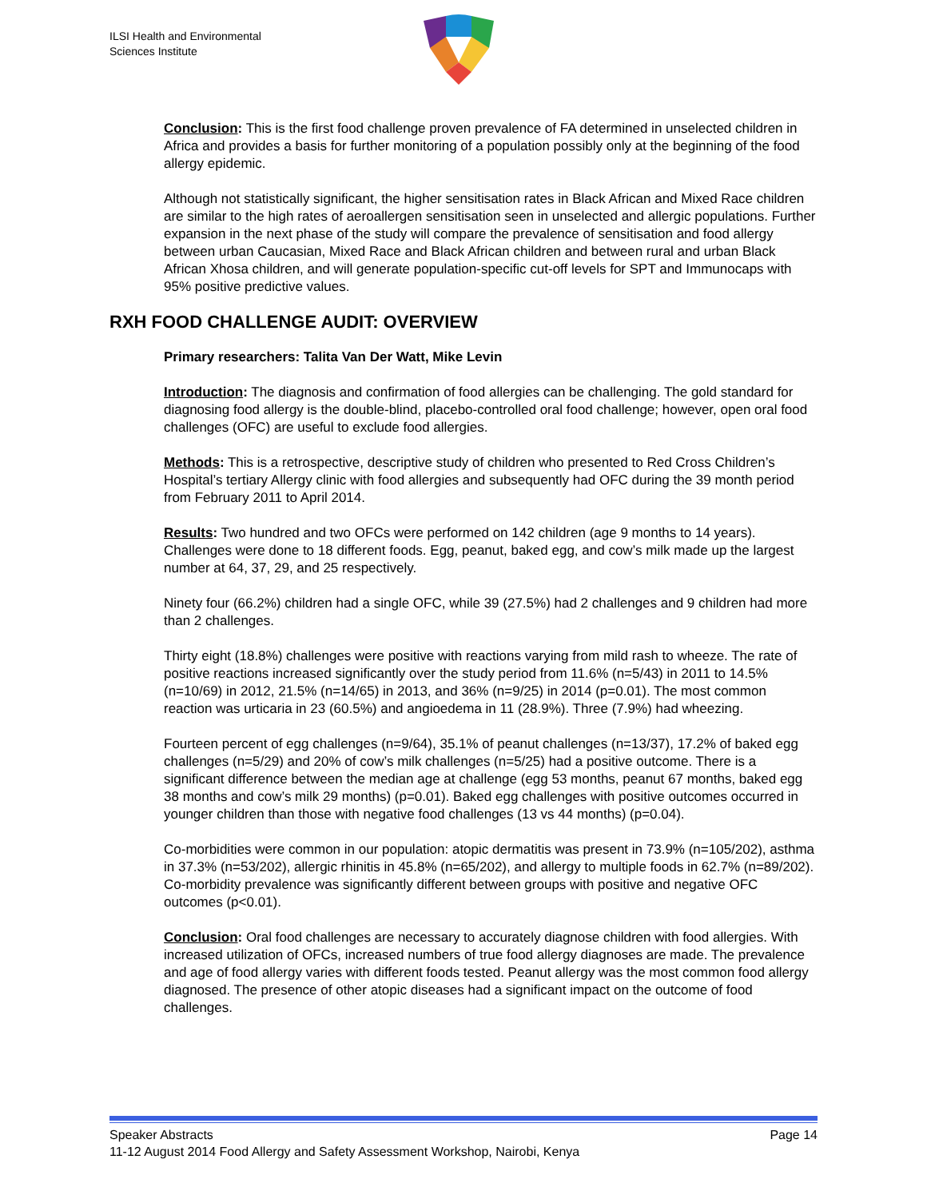ILSI Health and Environmental
Sciences Institute
Conclusion: This is the first food challenge proven prevalence of FA determined in unselected children in Africa and provides a basis for further monitoring of a population possibly only at the beginning of the food allergy epidemic.
Although not statistically significant, the higher sensitisation rates in Black African and Mixed Race children are similar to the high rates of aeroallergen sensitisation seen in unselected and allergic populations. Further expansion in the next phase of the study will compare the prevalence of sensitisation and food allergy between urban Caucasian, Mixed Race and Black African children and between rural and urban Black African Xhosa children, and will generate population-specific cut-off levels for SPT and Immunocaps with 95% positive predictive values.
RXH FOOD CHALLENGE AUDIT: OVERVIEW
Primary researchers: Talita Van Der Watt, Mike Levin
Introduction: The diagnosis and confirmation of food allergies can be challenging. The gold standard for diagnosing food allergy is the double-blind, placebo-controlled oral food challenge; however, open oral food challenges (OFC) are useful to exclude food allergies.
Methods: This is a retrospective, descriptive study of children who presented to Red Cross Children’s Hospital’s tertiary Allergy clinic with food allergies and subsequently had OFC during the 39 month period from February 2011 to April 2014.
Results: Two hundred and two OFCs were performed on 142 children (age 9 months to 14 years). Challenges were done to 18 different foods. Egg, peanut, baked egg, and cow’s milk made up the largest number at 64, 37, 29, and 25 respectively.
Ninety four (66.2%) children had a single OFC, while 39 (27.5%) had 2 challenges and 9 children had more than 2 challenges.
Thirty eight (18.8%) challenges were positive with reactions varying from mild rash to wheeze. The rate of positive reactions increased significantly over the study period from 11.6% (n=5/43) in 2011 to 14.5% (n=10/69) in 2012, 21.5% (n=14/65) in 2013, and 36% (n=9/25) in 2014 (p=0.01). The most common reaction was urticaria in 23 (60.5%) and angioedema in 11 (28.9%). Three (7.9%) had wheezing.
Fourteen percent of egg challenges (n=9/64), 35.1% of peanut challenges (n=13/37), 17.2% of baked egg challenges (n=5/29) and 20% of cow’s milk challenges (n=5/25) had a positive outcome. There is a significant difference between the median age at challenge (egg 53 months, peanut 67 months, baked egg 38 months and cow’s milk 29 months) (p=0.01). Baked egg challenges with positive outcomes occurred in younger children than those with negative food challenges (13 vs 44 months) (p=0.04).
Co-morbidities were common in our population: atopic dermatitis was present in 73.9% (n=105/202), asthma in 37.3% (n=53/202), allergic rhinitis in 45.8% (n=65/202), and allergy to multiple foods in 62.7% (n=89/202). Co-morbidity prevalence was significantly different between groups with positive and negative OFC outcomes (p<0.01).
Conclusion: Oral food challenges are necessary to accurately diagnose children with food allergies. With increased utilization of OFCs, increased numbers of true food allergy diagnoses are made. The prevalence and age of food allergy varies with different foods tested. Peanut allergy was the most common food allergy diagnosed. The presence of other atopic diseases had a significant impact on the outcome of food challenges.
Speaker Abstracts Page 14
11-12 August 2014 Food Allergy and Safety Assessment Workshop, Nairobi, Kenya